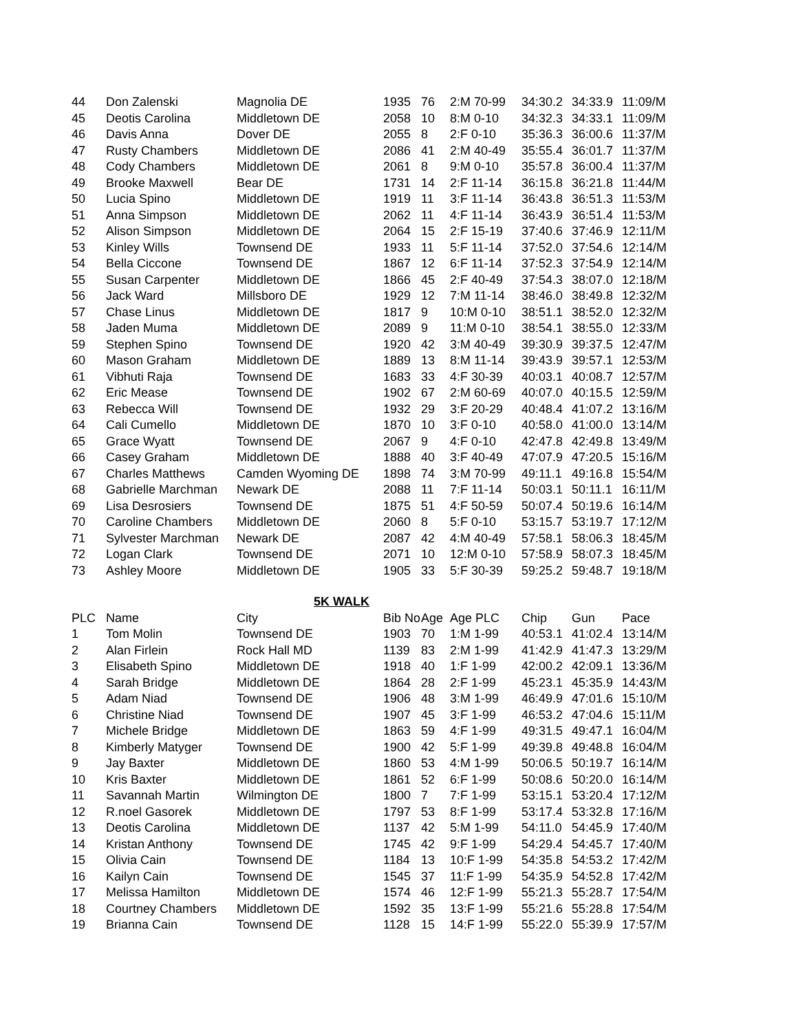| 44 | Don Zalenski | Magnolia DE | 1935 | 76 | 2:M 70-99 | 34:30.2 | 34:33.9 | 11:09/M |
| 45 | Deotis Carolina | Middletown DE | 2058 | 10 | 8:M 0-10 | 34:32.3 | 34:33.1 | 11:09/M |
| 46 | Davis Anna | Dover DE | 2055 | 8 | 2:F 0-10 | 35:36.3 | 36:00.6 | 11:37/M |
| 47 | Rusty Chambers | Middletown DE | 2086 | 41 | 2:M 40-49 | 35:55.4 | 36:01.7 | 11:37/M |
| 48 | Cody Chambers | Middletown DE | 2061 | 8 | 9:M 0-10 | 35:57.8 | 36:00.4 | 11:37/M |
| 49 | Brooke Maxwell | Bear DE | 1731 | 14 | 2:F 11-14 | 36:15.8 | 36:21.8 | 11:44/M |
| 50 | Lucia Spino | Middletown DE | 1919 | 11 | 3:F 11-14 | 36:43.8 | 36:51.3 | 11:53/M |
| 51 | Anna Simpson | Middletown DE | 2062 | 11 | 4:F 11-14 | 36:43.9 | 36:51.4 | 11:53/M |
| 52 | Alison Simpson | Middletown DE | 2064 | 15 | 2:F 15-19 | 37:40.6 | 37:46.9 | 12:11/M |
| 53 | Kinley Wills | Townsend DE | 1933 | 11 | 5:F 11-14 | 37:52.0 | 37:54.6 | 12:14/M |
| 54 | Bella Ciccone | Townsend DE | 1867 | 12 | 6:F 11-14 | 37:52.3 | 37:54.9 | 12:14/M |
| 55 | Susan Carpenter | Middletown DE | 1866 | 45 | 2:F 40-49 | 37:54.3 | 38:07.0 | 12:18/M |
| 56 | Jack Ward | Millsboro DE | 1929 | 12 | 7:M 11-14 | 38:46.0 | 38:49.8 | 12:32/M |
| 57 | Chase Linus | Middletown DE | 1817 | 9 | 10:M 0-10 | 38:51.1 | 38:52.0 | 12:32/M |
| 58 | Jaden Muma | Middletown DE | 2089 | 9 | 11:M 0-10 | 38:54.1 | 38:55.0 | 12:33/M |
| 59 | Stephen Spino | Townsend DE | 1920 | 42 | 3:M 40-49 | 39:30.9 | 39:37.5 | 12:47/M |
| 60 | Mason Graham | Middletown DE | 1889 | 13 | 8:M 11-14 | 39:43.9 | 39:57.1 | 12:53/M |
| 61 | Vibhuti Raja | Townsend DE | 1683 | 33 | 4:F 30-39 | 40:03.1 | 40:08.7 | 12:57/M |
| 62 | Eric Mease | Townsend DE | 1902 | 67 | 2:M 60-69 | 40:07.0 | 40:15.5 | 12:59/M |
| 63 | Rebecca Will | Townsend DE | 1932 | 29 | 3:F 20-29 | 40:48.4 | 41:07.2 | 13:16/M |
| 64 | Cali Cumello | Middletown DE | 1870 | 10 | 3:F 0-10 | 40:58.0 | 41:00.0 | 13:14/M |
| 65 | Grace Wyatt | Townsend DE | 2067 | 9 | 4:F 0-10 | 42:47.8 | 42:49.8 | 13:49/M |
| 66 | Casey Graham | Middletown DE | 1888 | 40 | 3:F 40-49 | 47:07.9 | 47:20.5 | 15:16/M |
| 67 | Charles Matthews | Camden Wyoming DE | 1898 | 74 | 3:M 70-99 | 49:11.1 | 49:16.8 | 15:54/M |
| 68 | Gabrielle Marchman | Newark DE | 2088 | 11 | 7:F 11-14 | 50:03.1 | 50:11.1 | 16:11/M |
| 69 | Lisa Desrosiers | Townsend DE | 1875 | 51 | 4:F 50-59 | 50:07.4 | 50:19.6 | 16:14/M |
| 70 | Caroline Chambers | Middletown DE | 2060 | 8 | 5:F 0-10 | 53:15.7 | 53:19.7 | 17:12/M |
| 71 | Sylvester Marchman | Newark DE | 2087 | 42 | 4:M 40-49 | 57:58.1 | 58:06.3 | 18:45/M |
| 72 | Logan Clark | Townsend DE | 2071 | 10 | 12:M 0-10 | 57:58.9 | 58:07.3 | 18:45/M |
| 73 | Ashley Moore | Middletown DE | 1905 | 33 | 5:F 30-39 | 59:25.2 | 59:48.7 | 19:18/M |
| 5K WALK | | | | | | | | |
| PLC | Name | City | Bib No | Age | Age PLC | Chip | Gun | Pace |
| 1 | Tom Molin | Townsend DE | 1903 | 70 | 1:M 1-99 | 40:53.1 | 41:02.4 | 13:14/M |
| 2 | Alan Firlein | Rock Hall MD | 1139 | 83 | 2:M 1-99 | 41:42.9 | 41:47.3 | 13:29/M |
| 3 | Elisabeth Spino | Middletown DE | 1918 | 40 | 1:F 1-99 | 42:00.2 | 42:09.1 | 13:36/M |
| 4 | Sarah Bridge | Middletown DE | 1864 | 28 | 2:F 1-99 | 45:23.1 | 45:35.9 | 14:43/M |
| 5 | Adam Niad | Townsend DE | 1906 | 48 | 3:M 1-99 | 46:49.9 | 47:01.6 | 15:10/M |
| 6 | Christine Niad | Townsend DE | 1907 | 45 | 3:F 1-99 | 46:53.2 | 47:04.6 | 15:11/M |
| 7 | Michele Bridge | Middletown DE | 1863 | 59 | 4:F 1-99 | 49:31.5 | 49:47.1 | 16:04/M |
| 8 | Kimberly Matyger | Townsend DE | 1900 | 42 | 5:F 1-99 | 49:39.8 | 49:48.8 | 16:04/M |
| 9 | Jay Baxter | Middletown DE | 1860 | 53 | 4:M 1-99 | 50:06.5 | 50:19.7 | 16:14/M |
| 10 | Kris Baxter | Middletown DE | 1861 | 52 | 6:F 1-99 | 50:08.6 | 50:20.0 | 16:14/M |
| 11 | Savannah Martin | Wilmington DE | 1800 | 7 | 7:F 1-99 | 53:15.1 | 53:20.4 | 17:12/M |
| 12 | R.noel Gasorek | Middletown DE | 1797 | 53 | 8:F 1-99 | 53:17.4 | 53:32.8 | 17:16/M |
| 13 | Deotis Carolina | Middletown DE | 1137 | 42 | 5:M 1-99 | 54:11.0 | 54:45.9 | 17:40/M |
| 14 | Kristan Anthony | Townsend DE | 1745 | 42 | 9:F 1-99 | 54:29.4 | 54:45.7 | 17:40/M |
| 15 | Olivia Cain | Townsend DE | 1184 | 13 | 10:F 1-99 | 54:35.8 | 54:53.2 | 17:42/M |
| 16 | Kailyn Cain | Townsend DE | 1545 | 37 | 11:F 1-99 | 54:35.9 | 54:52.8 | 17:42/M |
| 17 | Melissa Hamilton | Middletown DE | 1574 | 46 | 12:F 1-99 | 55:21.3 | 55:28.7 | 17:54/M |
| 18 | Courtney Chambers | Middletown DE | 1592 | 35 | 13:F 1-99 | 55:21.6 | 55:28.8 | 17:54/M |
| 19 | Brianna Cain | Townsend DE | 1128 | 15 | 14:F 1-99 | 55:22.0 | 55:39.9 | 17:57/M |